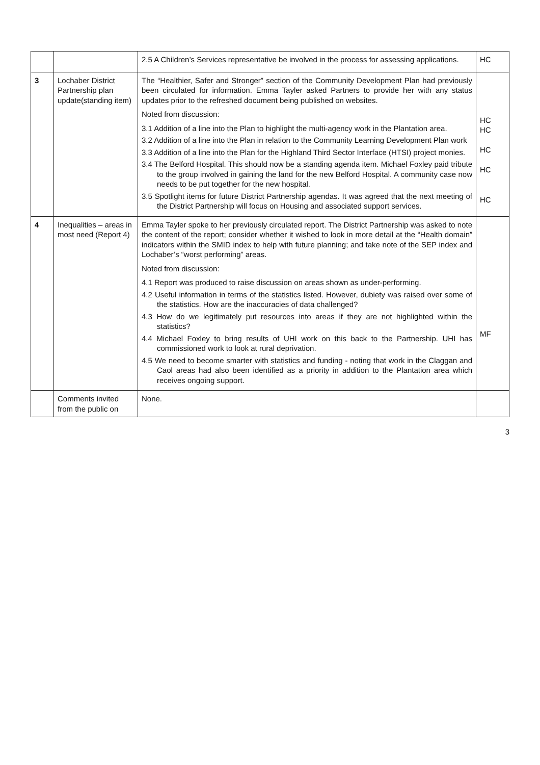| | | 2.5 A Children’s Services representative be involved in the process for assessing applications. | HC |
| 3 | Lochaber District Partnership plan update(standing item) | The “Healthier, Safer and Stronger” section of the Community Development Plan had previously been circulated for information. Emma Tayler asked Partners to provide her with any status updates prior to the refreshed document being published on websites. Noted from discussion: 3.1 Addition of a line into the Plan to highlight the multi-agency work in the Plantation area. 3.2 Addition of a line into the Plan in relation to the Community Learning Development Plan work 3.3 Addition of a line into the Plan for the Highland Third Sector Interface (HTSI) project monies. 3.4 The Belford Hospital. This should now be a standing agenda item. Michael Foxley paid tribute to the group involved in gaining the land for the new Belford Hospital. A community case now needs to be put together for the new hospital. 3.5 Spotlight items for future District Partnership agendas. It was agreed that the next meeting of the District Partnership will focus on Housing and associated support services. | HC HC HC HC HC |
| 4 | Inequalities – areas in most need (Report 4) | Emma Tayler spoke to her previously circulated report. The District Partnership was asked to note the content of the report; consider whether it wished to look in more detail at the “Health domain” indicators within the SMID index to help with future planning; and take note of the SEP index and Lochaber’s “worst performing” areas. Noted from discussion: 4.1 Report was produced to raise discussion on areas shown as under-performing. 4.2 Useful information in terms of the statistics listed. However, dubiety was raised over some of the statistics. How are the inaccuracies of data challenged? 4.3 How do we legitimately put resources into areas if they are not highlighted within the statistics? 4.4 Michael Foxley to bring results of UHI work on this back to the Partnership. UHI has commissioned work to look at rural deprivation. 4.5 We need to become smarter with statistics and funding - noting that work in the Claggan and Caol areas had also been identified as a priority in addition to the Plantation area which receives ongoing support. | MF |
| | Comments invited from the public on | None. | |
3